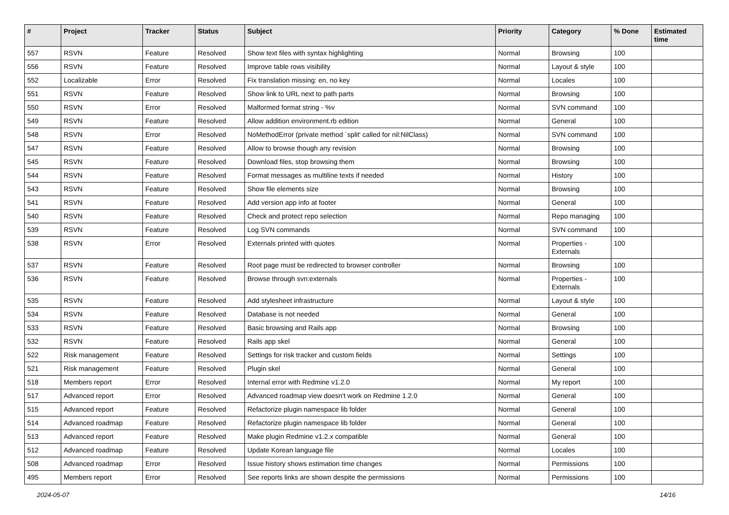| # | Project | Tracker | Status | Subject | Priority | Category | % Done | Estimated time |
| --- | --- | --- | --- | --- | --- | --- | --- | --- |
| 557 | RSVN | Feature | Resolved | Show text files with syntax highlighting | Normal | Browsing | 100 | |
| 556 | RSVN | Feature | Resolved | Improve table rows visibility | Normal | Layout & style | 100 | |
| 552 | Localizable | Error | Resolved | Fix translation missing: en, no key | Normal | Locales | 100 | |
| 551 | RSVN | Feature | Resolved | Show link to URL next to path parts | Normal | Browsing | 100 | |
| 550 | RSVN | Error | Resolved | Malformed format string - %v | Normal | SVN command | 100 | |
| 549 | RSVN | Feature | Resolved | Allow addition environment.rb edition | Normal | General | 100 | |
| 548 | RSVN | Error | Resolved | NoMethodError (private method `split' called for nil:NilClass) | Normal | SVN command | 100 | |
| 547 | RSVN | Feature | Resolved | Allow to browse though any revision | Normal | Browsing | 100 | |
| 545 | RSVN | Feature | Resolved | Download files, stop browsing them | Normal | Browsing | 100 | |
| 544 | RSVN | Feature | Resolved | Format messages as multiline texts if needed | Normal | History | 100 | |
| 543 | RSVN | Feature | Resolved | Show file elements size | Normal | Browsing | 100 | |
| 541 | RSVN | Feature | Resolved | Add version app info at footer | Normal | General | 100 | |
| 540 | RSVN | Feature | Resolved | Check and protect repo selection | Normal | Repo managing | 100 | |
| 539 | RSVN | Feature | Resolved | Log SVN commands | Normal | SVN command | 100 | |
| 538 | RSVN | Error | Resolved | Externals printed with quotes | Normal | Properties - Externals | 100 | |
| 537 | RSVN | Feature | Resolved | Root page must be redirected to browser controller | Normal | Browsing | 100 | |
| 536 | RSVN | Feature | Resolved | Browse through svn:externals | Normal | Properties - Externals | 100 | |
| 535 | RSVN | Feature | Resolved | Add stylesheet infrastructure | Normal | Layout & style | 100 | |
| 534 | RSVN | Feature | Resolved | Database is not needed | Normal | General | 100 | |
| 533 | RSVN | Feature | Resolved | Basic browsing and Rails app | Normal | Browsing | 100 | |
| 532 | RSVN | Feature | Resolved | Rails app skel | Normal | General | 100 | |
| 522 | Risk management | Feature | Resolved | Settings for risk tracker and custom fields | Normal | Settings | 100 | |
| 521 | Risk management | Feature | Resolved | Plugin skel | Normal | General | 100 | |
| 518 | Members report | Error | Resolved | Internal error with Redmine v1.2.0 | Normal | My report | 100 | |
| 517 | Advanced report | Error | Resolved | Advanced roadmap view doesn't work on Redmine 1.2.0 | Normal | General | 100 | |
| 515 | Advanced report | Feature | Resolved | Refactorize plugin namespace lib folder | Normal | General | 100 | |
| 514 | Advanced roadmap | Feature | Resolved | Refactorize plugin namespace lib folder | Normal | General | 100 | |
| 513 | Advanced report | Feature | Resolved | Make plugin Redmine v1.2.x compatible | Normal | General | 100 | |
| 512 | Advanced roadmap | Feature | Resolved | Update Korean language file | Normal | Locales | 100 | |
| 508 | Advanced roadmap | Error | Resolved | Issue history shows estimation time changes | Normal | Permissions | 100 | |
| 495 | Members report | Error | Resolved | See reports links are shown despite the permissions | Normal | Permissions | 100 | |
2024-05-07 14/16